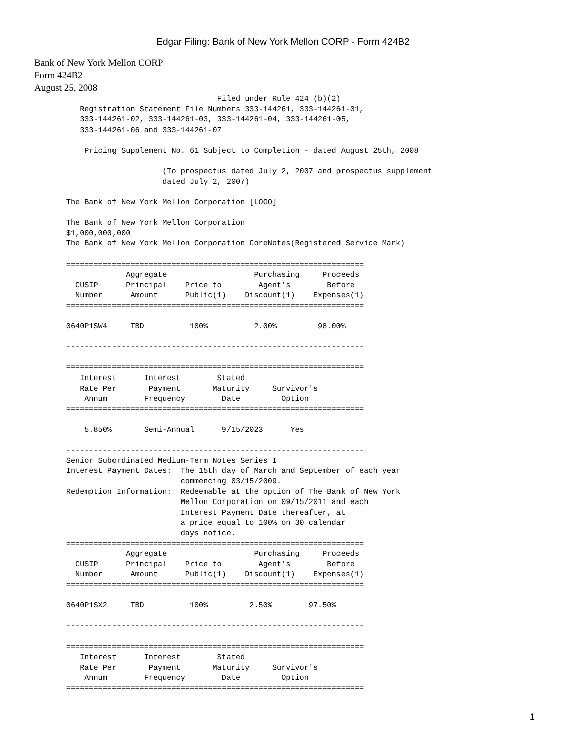Edgar Filing: Bank of New York Mellon CORP - Form 424B2
Bank of New York Mellon CORP
Form 424B2
August 25, 2008
                                        Filed under Rule 424 (b)(2)
          Registration Statement File Numbers 333-144261, 333-144261-01,
          333-144261-02, 333-144261-03, 333-144261-04, 333-144261-05,
          333-144261-06 and 333-144261-07

           Pricing Supplement No. 61 Subject to Completion - dated August 25th, 2008

                            (To prospectus dated July 2, 2007 and prospectus supplement
                            dated July 2, 2007)

       The Bank of New York Mellon Corporation [LOGO]

       The Bank of New York Mellon Corporation
       $1,000,000,000
       The Bank of New York Mellon Corporation CoreNotes(Registered Service Mark)

       =================================================================
                    Aggregate                   Purchasing     Proceeds
         CUSIP      Principal    Price to        Agent's        Before
         Number      Amount      Public(1)    Discount(1)    Expenses(1)
       =================================================================

       0640P1SW4     TBD          100%          2.00%         98.00%

       -----------------------------------------------------------------

       =================================================================
          Interest      Interest        Stated
          Rate Per       Payment       Maturity     Survivor's
           Annum        Frequency        Date         Option
       =================================================================

           5.850%       Semi-Annual      9/15/2023      Yes

       -----------------------------------------------------------------
       Senior Subordinated Medium-Term Notes Series I
       Interest Payment Dates:  The 15th day of March and September of each year
                                commencing 03/15/2009.
       Redemption Information:  Redeemable at the option of The Bank of New York
                                Mellon Corporation on 09/15/2011 and each
                                Interest Payment Date thereafter, at
                                a price equal to 100% on 30 calendar
                                days notice.
       =================================================================
                    Aggregate                   Purchasing     Proceeds
         CUSIP      Principal    Price to        Agent's        Before
         Number      Amount      Public(1)    Discount(1)    Expenses(1)
       =================================================================

       0640P1SX2     TBD          100%         2.50%        97.50%

       -----------------------------------------------------------------

       =================================================================
          Interest      Interest        Stated
          Rate Per       Payment       Maturity     Survivor's
           Annum        Frequency        Date         Option
       =================================================================
1